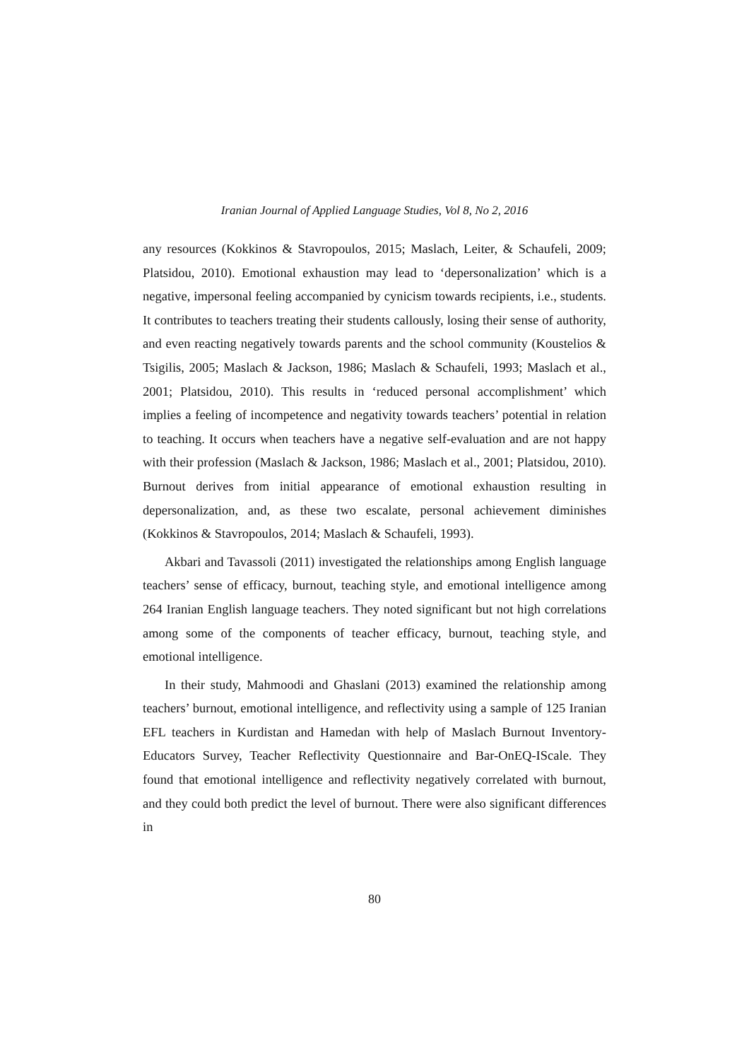Iranian Journal of Applied Language Studies, Vol 8, No 2, 2016
any resources (Kokkinos & Stavropoulos, 2015; Maslach, Leiter, & Schaufeli, 2009; Platsidou, 2010). Emotional exhaustion may lead to ‘depersonalization’ which is a negative, impersonal feeling accompanied by cynicism towards recipients, i.e., students. It contributes to teachers treating their students callously, losing their sense of authority, and even reacting negatively towards parents and the school community (Koustelios & Tsigilis, 2005; Maslach & Jackson, 1986; Maslach & Schaufeli, 1993; Maslach et al., 2001; Platsidou, 2010). This results in ‘reduced personal accomplishment’ which implies a feeling of incompetence and negativity towards teachers’ potential in relation to teaching. It occurs when teachers have a negative self-evaluation and are not happy with their profession (Maslach & Jackson, 1986; Maslach et al., 2001; Platsidou, 2010). Burnout derives from initial appearance of emotional exhaustion resulting in depersonalization, and, as these two escalate, personal achievement diminishes (Kokkinos & Stavropoulos, 2014; Maslach & Schaufeli, 1993).
Akbari and Tavassoli (2011) investigated the relationships among English language teachers’ sense of efficacy, burnout, teaching style, and emotional intelligence among 264 Iranian English language teachers. They noted significant but not high correlations among some of the components of teacher efficacy, burnout, teaching style, and emotional intelligence.
In their study, Mahmoodi and Ghaslani (2013) examined the relationship among teachers’ burnout, emotional intelligence, and reflectivity using a sample of 125 Iranian EFL teachers in Kurdistan and Hamedan with help of Maslach Burnout Inventory-Educators Survey, Teacher Reflectivity Questionnaire and Bar-OnEQ-IScale. They found that emotional intelligence and reflectivity negatively correlated with burnout, and they could both predict the level of burnout. There were also significant differences in
80